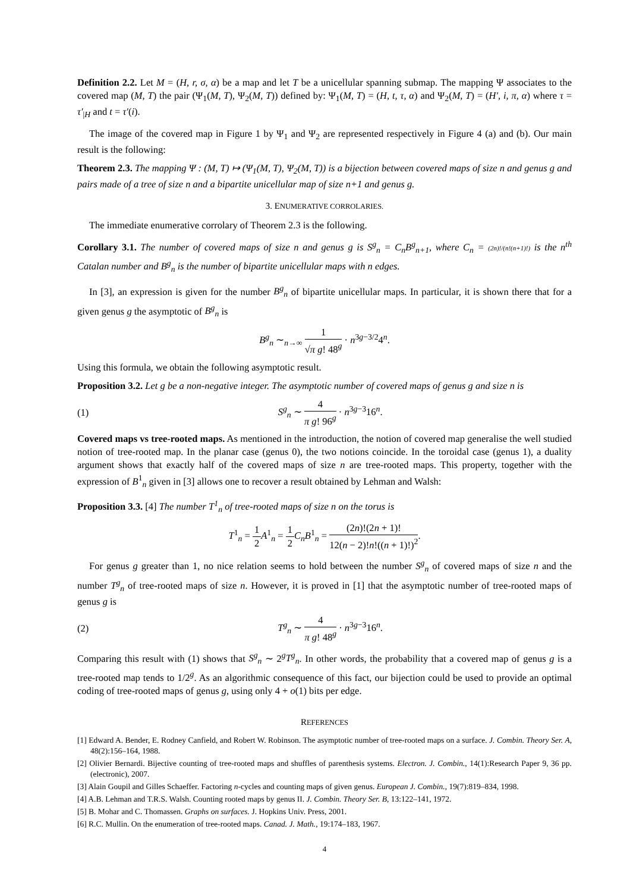Definition 2.2. Let M = (H, r, σ, α) be a map and let T be a unicellular spanning submap. The mapping Ψ associates to the covered map (M, T) the pair (Ψ<sub>1</sub>(M, T), Ψ<sub>2</sub>(M, T)) defined by: Ψ<sub>1</sub>(M, T) = (H, t, τ, α) and Ψ<sub>2</sub>(M, T) = (H′, i, π, α) where τ = τ′<sub>|H</sub> and t = τ′(i).
The image of the covered map in Figure 1 by Ψ<sub>1</sub> and Ψ<sub>2</sub> are represented respectively in Figure 4 (a) and (b). Our main result is the following:
Theorem 2.3. The mapping Ψ : (M, T) ↦ (Ψ<sub>1</sub>(M, T), Ψ<sub>2</sub>(M, T)) is a bijection between covered maps of size n and genus g and pairs made of a tree of size n and a bipartite unicellular map of size n+1 and genus g.
3. ENUMERATIVE CORROLARIES.
The immediate enumerative corrolary of Theorem 2.3 is the following.
Corollary 3.1. The number of covered maps of size n and genus g is S<sup>g</sup><sub>n</sub> = C<sub>n</sub>B<sup>g</sup><sub>n+1</sub>, where C<sub>n</sub> = (2n)!/(n!(n+1)!) is the n<sup>th</sup> Catalan number and B<sup>g</sup><sub>n</sub> is the number of bipartite unicellular maps with n edges.
In [3], an expression is given for the number B<sup>g</sup><sub>n</sub> of bipartite unicellular maps. In particular, it is shown there that for a given genus g the asymptotic of B<sup>g</sup><sub>n</sub> is
B<sup>g</sup><sub>n</sub> ∼<sub>n→∞</sub> 1 √π g! 48<sup>g</sup> · n<sup>3g−3/2</sup>4<sup>n</sup>.
Using this formula, we obtain the following asymptotic result.
Proposition 3.2. Let g be a non-negative integer. The asymptotic number of covered maps of genus g and size n is
(1) S<sup>g</sup><sub>n</sub> ∼ 4 π g! 96<sup>g</sup> · n<sup>3g−3</sup>16<sup>n</sup>.
Covered maps vs tree-rooted maps. As mentioned in the introduction, the notion of covered map generalise the well studied notion of tree-rooted map. In the planar case (genus 0), the two notions coincide. In the toroidal case (genus 1), a duality argument shows that exactly half of the covered maps of size n are tree-rooted maps. This property, together with the expression of B<sup>1</sup><sub>n</sub> given in [3] allows one to recover a result obtained by Lehman and Walsh:
Proposition 3.3. [4] The number T<sup>1</sup><sub>n</sub> of tree-rooted maps of size n on the torus is
T<sup>1</sup><sub>n</sub> = 1 2 A<sup>1</sup><sub>n</sub> = 1 2 C<sub>n</sub>B<sup>1</sup><sub>n</sub> = (2n)!(2n + 1)! 12(n − 2)!n!((n + 1)!)<sup>2</sup>.
For genus g greater than 1, no nice relation seems to hold between the number S<sup>g</sup><sub>n</sub> of covered maps of size n and the number T<sup>g</sup><sub>n</sub> of tree-rooted maps of size n. However, it is proved in [1] that the asymptotic number of tree-rooted maps of genus g is
(2) T<sup>g</sup><sub>n</sub> ∼ 4 π g! 48<sup>g</sup> · n<sup>3g−3</sup>16<sup>n</sup>.
Comparing this result with (1) shows that S<sup>g</sup><sub>n</sub> ∼ 2<sup>g</sup>T<sup>g</sup><sub>n</sub>. In other words, the probability that a covered map of genus g is a tree-rooted map tends to 1/2<sup>g</sup>. As an algorithmic consequence of this fact, our bijection could be used to provide an optimal coding of tree-rooted maps of genus g, using only 4 + o(1) bits per edge.
REFERENCES
[1] Edward A. Bender, E. Rodney Canfield, and Robert W. Robinson. The asymptotic number of tree-rooted maps on a surface. J. Combin. Theory Ser. A, 48(2):156–164, 1988.
[2] Olivier Bernardi. Bijective counting of tree-rooted maps and shuffles of parenthesis systems. Electron. J. Combin., 14(1):Research Paper 9, 36 pp. (electronic), 2007.
[3] Alain Goupil and Gilles Schaeffer. Factoring n-cycles and counting maps of given genus. European J. Combin., 19(7):819–834, 1998.
[4] A.B. Lehman and T.R.S. Walsh. Counting rooted maps by genus II. J. Combin. Theory Ser. B, 13:122–141, 1972.
[5] B. Mohar and C. Thomassen. Graphs on surfaces. J. Hopkins Univ. Press, 2001.
[6] R.C. Mullin. On the enumeration of tree-rooted maps. Canad. J. Math., 19:174–183, 1967.
4